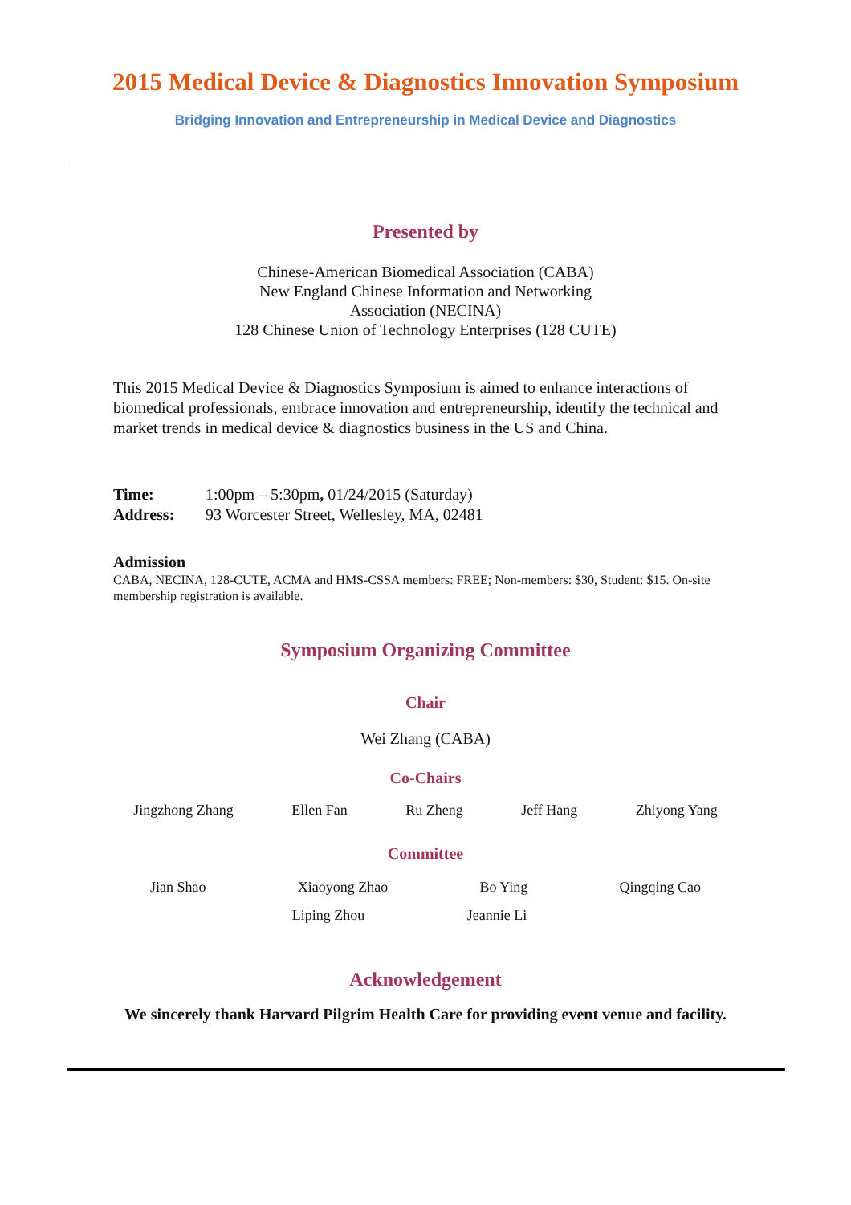2015 Medical Device & Diagnostics Innovation Symposium
Bridging Innovation and Entrepreneurship in Medical Device and Diagnostics
Presented by
Chinese-American Biomedical Association (CABA)
New England Chinese Information and Networking
Association (NECINA)
128 Chinese Union of Technology Enterprises (128 CUTE)
This 2015 Medical Device & Diagnostics Symposium is aimed to enhance interactions of biomedical professionals, embrace innovation and entrepreneurship, identify the technical and market trends in medical device & diagnostics business in the US and China.
Time: 1:00pm – 5:30pm, 01/24/2015 (Saturday)
Address: 93 Worcester Street, Wellesley, MA, 02481
Admission
CABA, NECINA, 128-CUTE, ACMA and HMS-CSSA members: FREE; Non-members: $30, Student: $15. On-site membership registration is available.
Symposium Organizing Committee
Chair
Wei Zhang (CABA)
Co-Chairs
Jingzhong Zhang Ellen Fan Ru Zheng Jeff Hang Zhiyong Yang
Committee
Jian Shao Xiaoyong Zhao Bo Ying Qingqing Cao
Liping Zhou Jeannie Li
Acknowledgement
We sincerely thank Harvard Pilgrim Health Care for providing event venue and facility.